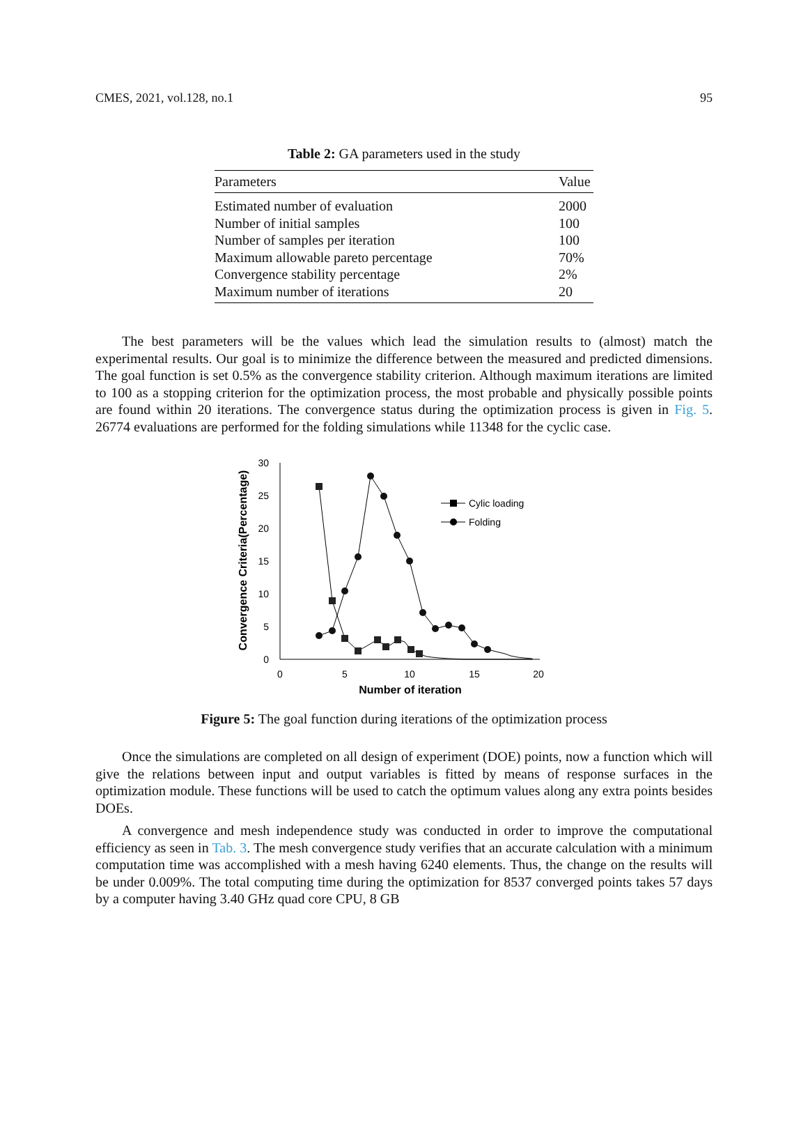CMES, 2021, vol.128, no.1 95
Table 2: GA parameters used in the study
| Parameters | Value |
| --- | --- |
| Estimated number of evaluation | 2000 |
| Number of initial samples | 100 |
| Number of samples per iteration | 100 |
| Maximum allowable pareto percentage | 70% |
| Convergence stability percentage | 2% |
| Maximum number of iterations | 20 |
The best parameters will be the values which lead the simulation results to (almost) match the experimental results. Our goal is to minimize the difference between the measured and predicted dimensions. The goal function is set 0.5% as the convergence stability criterion. Although maximum iterations are limited to 100 as a stopping criterion for the optimization process, the most probable and physically possible points are found within 20 iterations. The convergence status during the optimization process is given in Fig. 5. 26774 evaluations are performed for the folding simulations while 11348 for the cyclic case.
30
25
20
15
10
5
0
0
5
10
15
20
Number of iteration
Convergence Criteria(Percentage)
Cylic loading
Folding
Figure 5: The goal function during iterations of the optimization process
Once the simulations are completed on all design of experiment (DOE) points, now a function which will give the relations between input and output variables is fitted by means of response surfaces in the optimization module. These functions will be used to catch the optimum values along any extra points besides DOEs.
A convergence and mesh independence study was conducted in order to improve the computational efficiency as seen in Tab. 3. The mesh convergence study verifies that an accurate calculation with a minimum computation time was accomplished with a mesh having 6240 elements. Thus, the change on the results will be under 0.009%. The total computing time during the optimization for 8537 converged points takes 57 days by a computer having 3.40 GHz quad core CPU, 8 GB